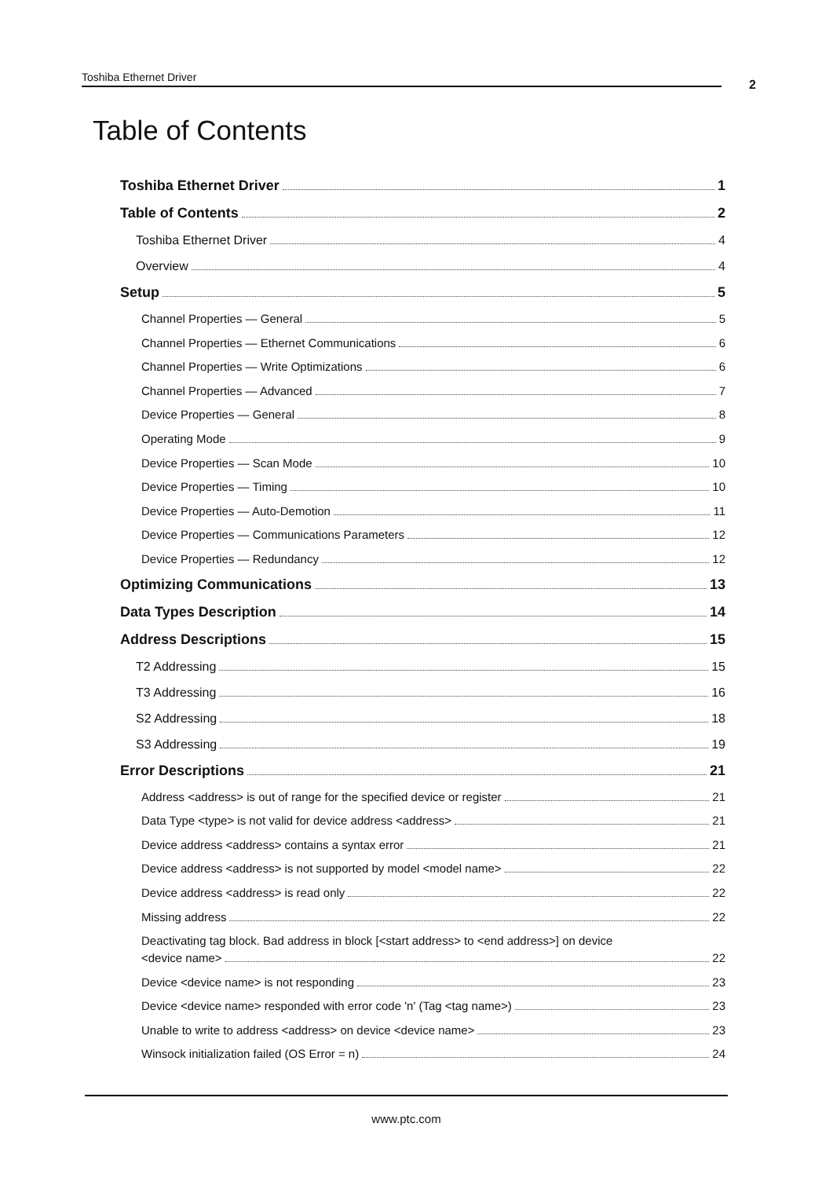Toshiba Ethernet Driver
2
Table of Contents
Toshiba Ethernet Driver 1
Table of Contents 2
Toshiba Ethernet Driver 4
Overview 4
Setup 5
Channel Properties — General 5
Channel Properties — Ethernet Communications 6
Channel Properties — Write Optimizations 6
Channel Properties — Advanced 7
Device Properties — General 8
Operating Mode 9
Device Properties — Scan Mode 10
Device Properties — Timing 10
Device Properties — Auto-Demotion 11
Device Properties — Communications Parameters 12
Device Properties — Redundancy 12
Optimizing Communications 13
Data Types Description 14
Address Descriptions 15
T2 Addressing 15
T3 Addressing 16
S2 Addressing 18
S3 Addressing 19
Error Descriptions 21
Address <address> is out of range for the specified device or register 21
Data Type <type> is not valid for device address <address> 21
Device address <address> contains a syntax error 21
Device address <address> is not supported by model <model name> 22
Device address <address> is read only 22
Missing address 22
Deactivating tag block. Bad address in block [<start address> to <end address>] on device
<device name> 22
Device <device name> is not responding 23
Device <device name> responded with error code 'n' (Tag <tag name>) 23
Unable to write to address <address> on device <device name> 23
Winsock initialization failed (OS Error = n) 24
www.ptc.com